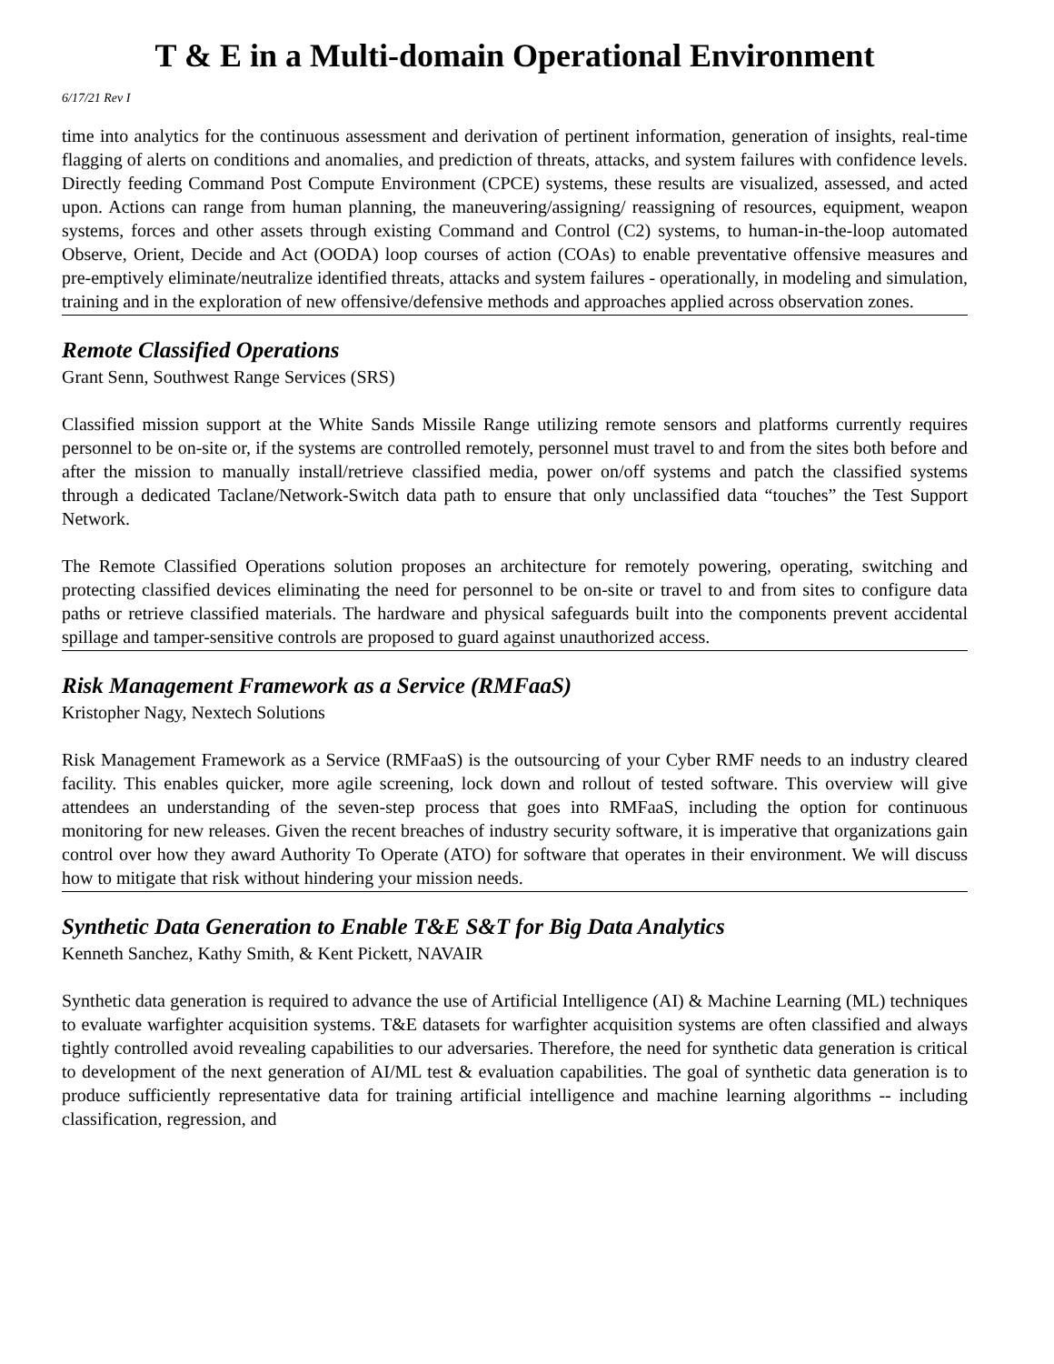T & E in a Multi-domain Operational Environment
6/17/21 Rev I
time into analytics for the continuous assessment and derivation of pertinent information, generation of insights, real-time flagging of alerts on conditions and anomalies, and prediction of threats, attacks, and system failures with confidence levels. Directly feeding Command Post Compute Environment (CPCE) systems, these results are visualized, assessed, and acted upon. Actions can range from human planning, the maneuvering/assigning/ reassigning of resources, equipment, weapon systems, forces and other assets through existing Command and Control (C2) systems, to human-in-the-loop automated Observe, Orient, Decide and Act (OODA) loop courses of action (COAs) to enable preventative offensive measures and pre-emptively eliminate/neutralize identified threats, attacks and system failures - operationally, in modeling and simulation, training and in the exploration of new offensive/defensive methods and approaches applied across observation zones.
Remote Classified Operations
Grant Senn, Southwest Range Services (SRS)
Classified mission support at the White Sands Missile Range utilizing remote sensors and platforms currently requires personnel to be on-site or, if the systems are controlled remotely, personnel must travel to and from the sites both before and after the mission to manually install/retrieve classified media, power on/off systems and patch the classified systems through a dedicated Taclane/Network-Switch data path to ensure that only unclassified data “touches” the Test Support Network.
The Remote Classified Operations solution proposes an architecture for remotely powering, operating, switching and protecting classified devices eliminating the need for personnel to be on-site or travel to and from sites to configure data paths or retrieve classified materials. The hardware and physical safeguards built into the components prevent accidental spillage and tamper-sensitive controls are proposed to guard against unauthorized access.
Risk Management Framework as a Service (RMFaaS)
Kristopher Nagy, Nextech Solutions
Risk Management Framework as a Service (RMFaaS) is the outsourcing of your Cyber RMF needs to an industry cleared facility. This enables quicker, more agile screening, lock down and rollout of tested software. This overview will give attendees an understanding of the seven-step process that goes into RMFaaS, including the option for continuous monitoring for new releases. Given the recent breaches of industry security software, it is imperative that organizations gain control over how they award Authority To Operate (ATO) for software that operates in their environment. We will discuss how to mitigate that risk without hindering your mission needs.
Synthetic Data Generation to Enable T&E S&T for Big Data Analytics
Kenneth Sanchez, Kathy Smith, & Kent Pickett, NAVAIR
Synthetic data generation is required to advance the use of Artificial Intelligence (AI) & Machine Learning (ML) techniques to evaluate warfighter acquisition systems. T&E datasets for warfighter acquisition systems are often classified and always tightly controlled avoid revealing capabilities to our adversaries. Therefore, the need for synthetic data generation is critical to development of the next generation of AI/ML test & evaluation capabilities. The goal of synthetic data generation is to produce sufficiently representative data for training artificial intelligence and machine learning algorithms -- including classification, regression, and